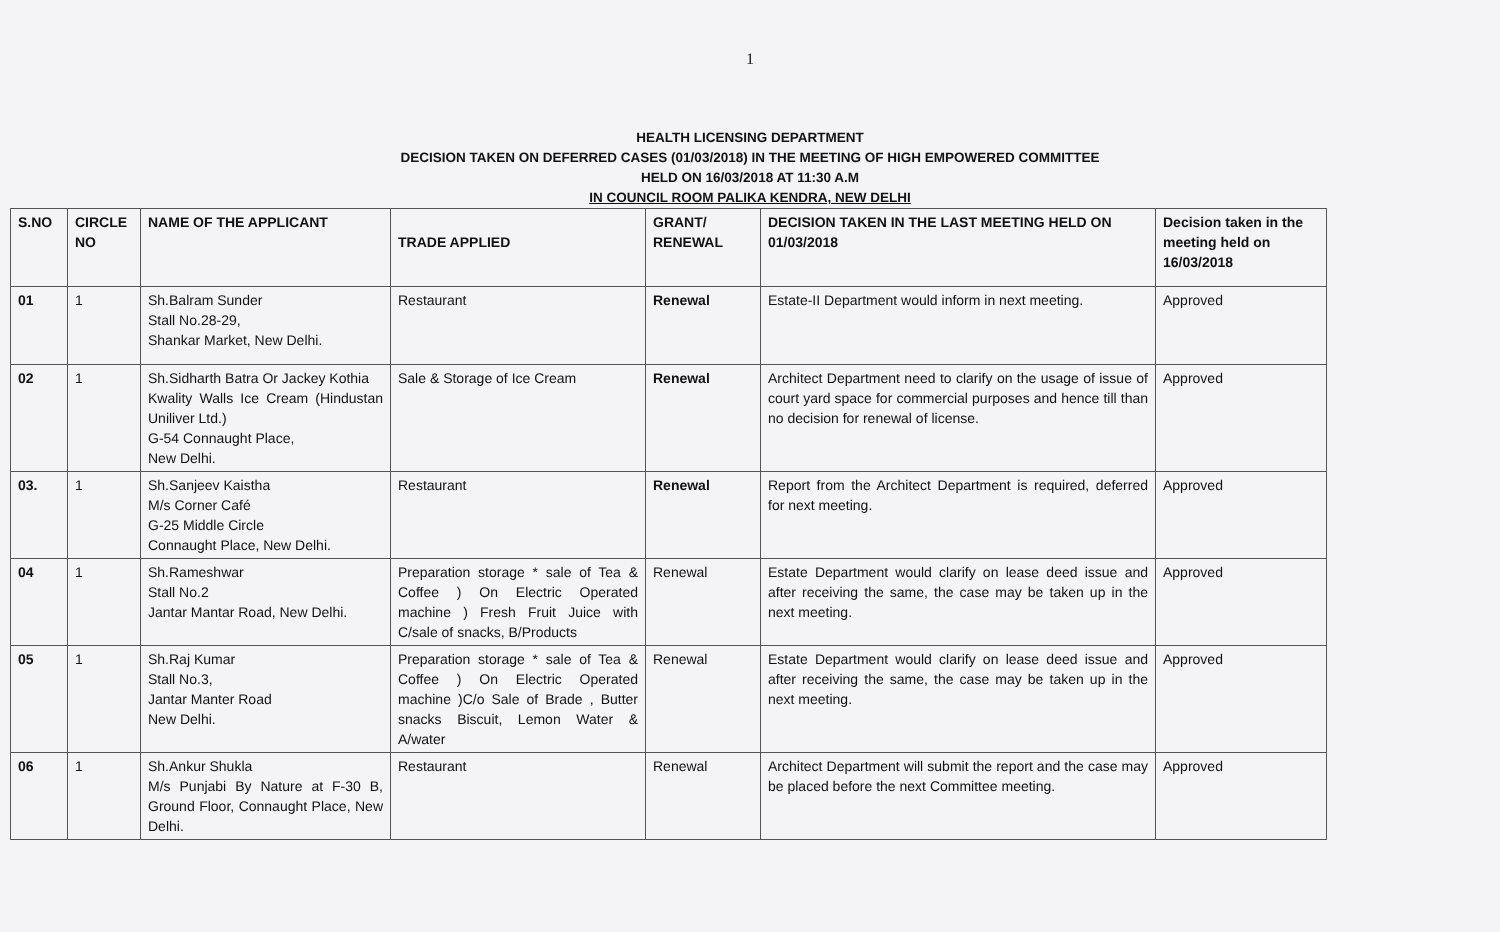1
HEALTH LICENSING DEPARTMENT
DECISION TAKEN ON DEFERRED CASES (01/03/2018) IN THE MEETING OF HIGH EMPOWERED COMMITTEE
HELD ON 16/03/2018 AT 11:30 A.M
IN COUNCIL ROOM PALIKA KENDRA, NEW DELHI
| S.NO | CIRCLE NO | NAME OF THE APPLICANT | TRADE APPLIED | GRANT/ RENEWAL | DECISION TAKEN IN THE LAST MEETING HELD ON 01/03/2018 | Decision taken in the meeting held on 16/03/2018 |
| --- | --- | --- | --- | --- | --- | --- |
| 01 | 1 | Sh.Balram Sunder Stall No.28-29, Shankar Market, New Delhi. | Restaurant | Renewal | Estate-II Department would inform in next meeting. | Approved |
| 02 | 1 | Sh.Sidharth Batra Or Jackey Kothia Kwality Walls Ice Cream (Hindustan Uniliver Ltd.) G-54 Connaught Place, New Delhi. | Sale & Storage of Ice Cream | Renewal | Architect Department need to clarify on the usage of issue of court yard space for commercial purposes and hence till than no decision for renewal of license. | Approved |
| 03. | 1 | Sh.Sanjeev Kaistha M/s Corner Café G-25 Middle Circle Connaught Place, New Delhi. | Restaurant | Renewal | Report from the Architect Department is required, deferred for next meeting. | Approved |
| 04 | 1 | Sh.Rameshwar Stall No.2 Jantar Mantar Road, New Delhi. | Preparation storage * sale of Tea & Coffee ) On Electric Operated machine ) Fresh Fruit Juice with C/sale of snacks, B/Products | Renewal | Estate Department would clarify on lease deed issue and after receiving the same, the case may be taken up in the next meeting. | Approved |
| 05 | 1 | Sh.Raj Kumar Stall No.3, Jantar Manter Road New Delhi. | Preparation storage * sale of Tea & Coffee ) On Electric Operated machine )C/o Sale of Brade , Butter snacks Biscuit, Lemon Water & A/water | Renewal | Estate Department would clarify on lease deed issue and after receiving the same, the case may be taken up in the next meeting. | Approved |
| 06 | 1 | Sh.Ankur Shukla M/s Punjabi By Nature at F-30 B, Ground Floor, Connaught Place, New Delhi. | Restaurant | Renewal | Architect Department will submit the report and the case may be placed before the next Committee meeting. | Approved |